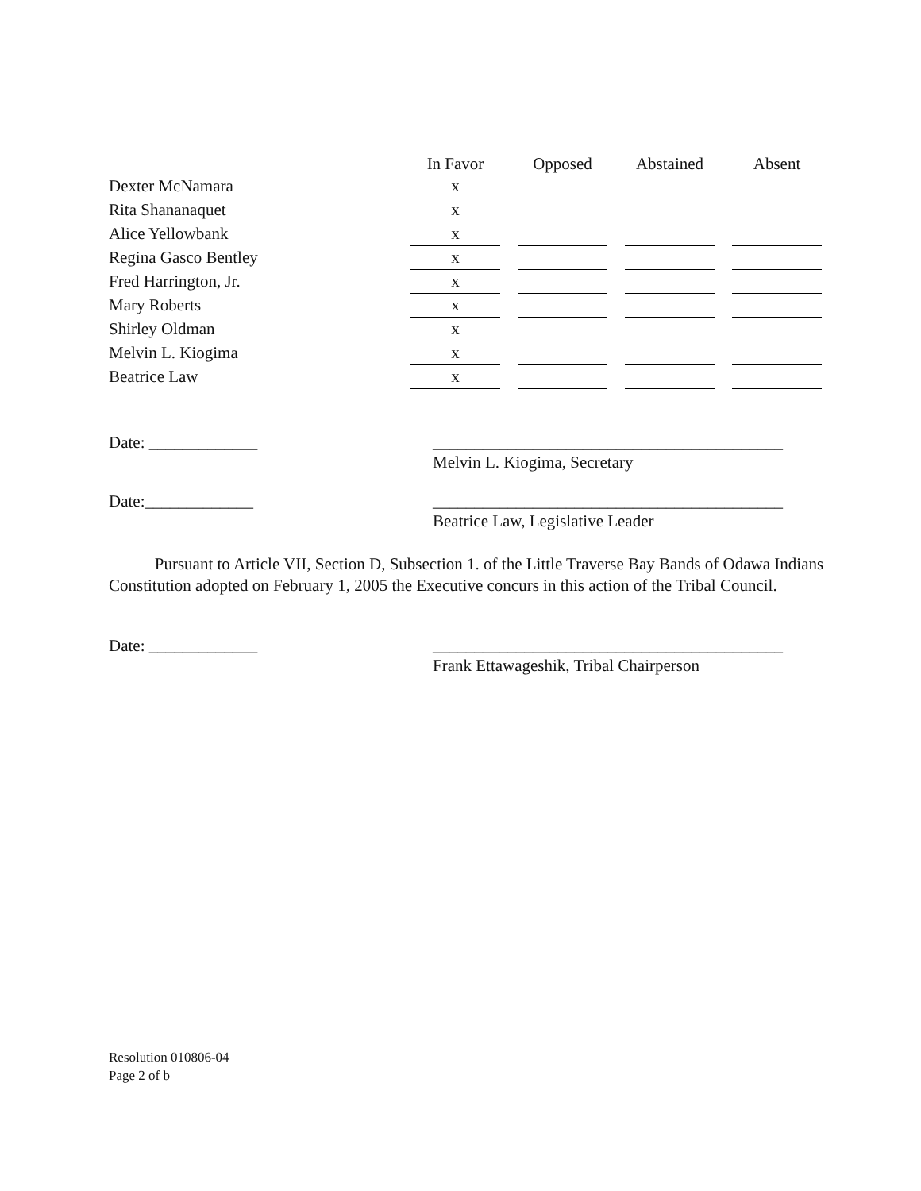| | In Favor | | Opposed | | Abstained | | Absent |
| --- | --- | --- | --- | --- | --- | --- | --- |
| Dexter McNamara | x | | | | | | |
| Rita Shananaquet | x | | | | | | |
| Alice Yellowbank | x | | | | | | |
| Regina Gasco Bentley | x | | | | | | |
| Fred Harrington, Jr. | x | | | | | | |
| Mary Roberts | x | | | | | | |
| Shirley Oldman | x | | | | | | |
| Melvin L. Kiogima | x | | | | | | |
| Beatrice Law | x | | | | | | |
Date: _____________ __________________________________________
Melvin L. Kiogima, Secretary
Date:_____________ __________________________________________
Beatrice Law, Legislative Leader
Pursuant to Article VII, Section D, Subsection 1. of the Little Traverse Bay Bands of Odawa Indians Constitution adopted on February 1, 2005 the Executive concurs in this action of the Tribal Council.
Date: _____________ __________________________________________
Frank Ettawageshik, Tribal Chairperson
Resolution 010806-04
Page 2 of b